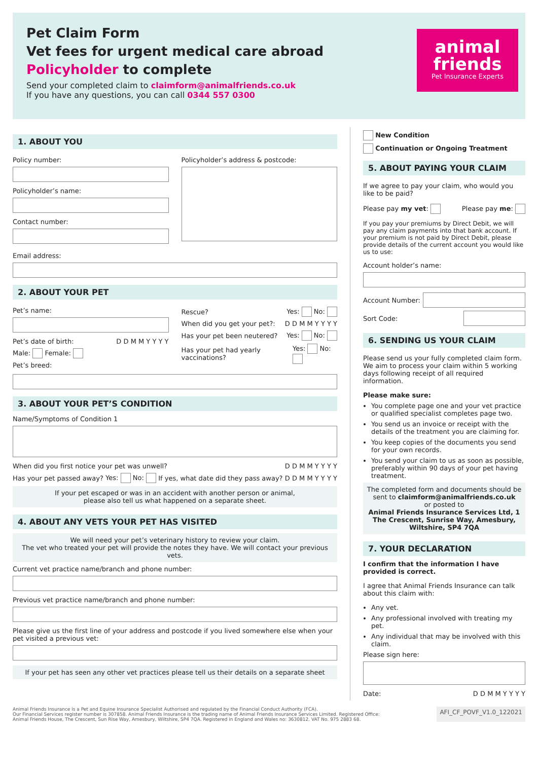Pet Claim Form
Vet fees for urgent medical care abroad
Policyholder to complete
Send your completed claim to claimform@animalfriends.co.uk
If you have any questions, you can call 0344 557 0300
animal
friends
Pet Insurance Experts
1. ABOUT YOU
Policy number:
Policyholder’s name:
Contact number:
Policyholder’s address & postcode:
Email address:
2. ABOUT YOUR PET
Pet’s name:
Pet’s date of birth: D D M M Y Y Y Y
Male: Female:
Pet’s breed:
Rescue? Yes: No:
When did you get your pet?: D D M M Y Y Y Y
Has your pet been neutered? Yes: No:
Has your pet had yearly vaccinations? Yes: No:
3. ABOUT YOUR PET’S CONDITION
Name/Symptoms of Condition 1
When did you first notice your pet was unwell? D D M M Y Y Y Y
Has your pet passed away? Yes: No: If yes, what date did they pass away? D D M M Y Y Y Y
If your pet escaped or was in an accident with another person or animal,
please also tell us what happened on a separate sheet.
4. ABOUT ANY VETS YOUR PET HAS VISITED
We will need your pet’s veterinary history to review your claim.
The vet who treated your pet will provide the notes they have. We will contact your previous vets.
Current vet practice name/branch and phone number:
Previous vet practice name/branch and phone number:
Please give us the first line of your address and postcode if you lived somewhere else when your pet visited a previous vet:
If your pet has seen any other vet practices please tell us their details on a separate sheet
New Condition
Continuation or Ongoing Treatment
5. ABOUT PAYING YOUR CLAIM
If we agree to pay your claim, who would you like to be paid?
Please pay my vet: Please pay me:
If you pay your premiums by Direct Debit, we will pay any claim payments into that bank account. If your premium is not paid by Direct Debit, please provide details of the current account you would like us to use:
Account holder’s name:
Account Number:
Sort Code:
6. SENDING US YOUR CLAIM
Please send us your fully completed claim form. We aim to process your claim within 5 working days following receipt of all required information.
Please make sure:
You complete page one and your vet practice or qualified specialist completes page two.
You send us an invoice or receipt with the details of the treatment you are claiming for.
You keep copies of the documents you send for your own records.
You send your claim to us as soon as possible, preferably within 90 days of your pet having treatment.
The completed form and documents should be sent to claimform@animalfriends.co.uk
or posted to
Animal Friends Insurance Services Ltd, 1 The Crescent, Sunrise Way, Amesbury, Wiltshire, SP4 7QA
7. YOUR DECLARATION
I confirm that the information I have provided is correct.
I agree that Animal Friends Insurance can talk about this claim with:
Any vet.
Any professional involved with treating my pet.
Any individual that may be involved with this claim.
Please sign here:
Date: D D M M Y Y Y Y
Animal Friends Insurance is a Pet and Equine Insurance Specialist Authorised and regulated by the Financial Conduct Authority (FCA).
Our Financial Services register number is 307858. Animal Friends Insurance is the trading name of Animal Friends Insurance Services Limited. Registered Office:
Animal Friends House, The Crescent, Sun Rise Way, Amesbury, Wiltshire, SP4 7QA. Registered in England and Wales no: 3630812. VAT No. 975 2883 68.
AFI_CF_POVF_V1.0_122021